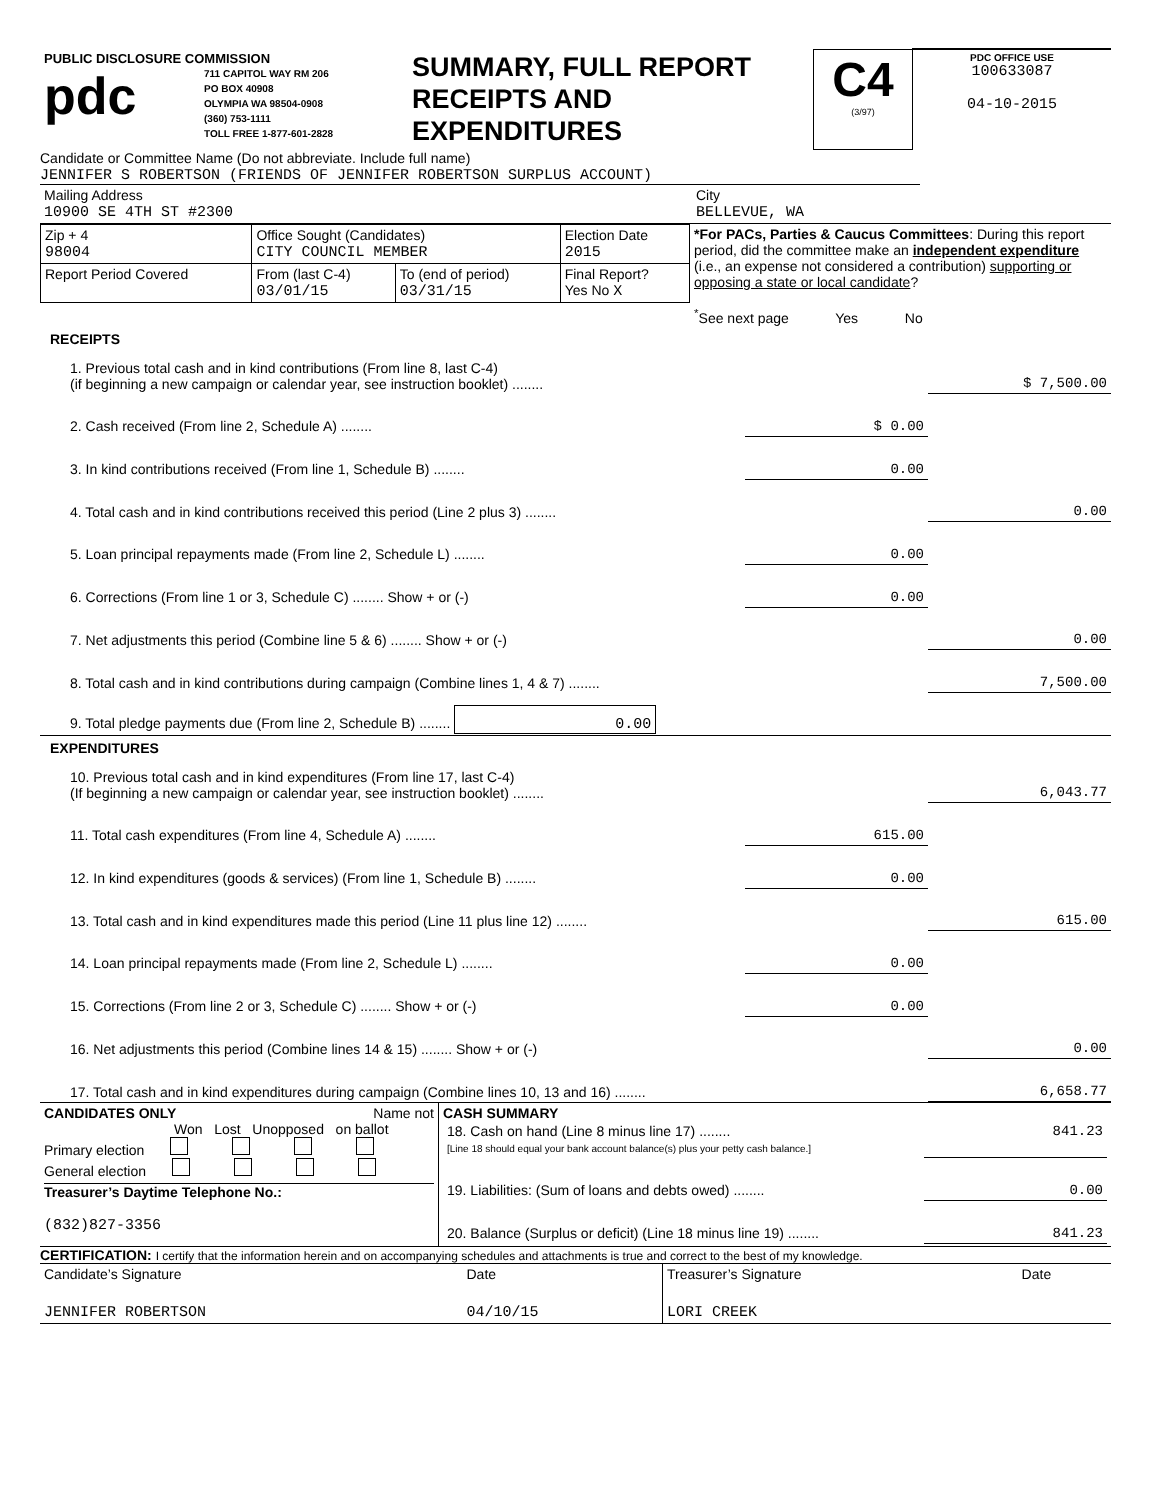| PUBLIC DISCLOSURE COMMISSION pdc 711 CAPITOL WAY RM 206 PO BOX 40908 OLYMPIA WA 98504-0908 (360) 753-1111 TOLL FREE 1-877-601-2828 | SUMMARY, FULL REPORT RECEIPTS AND EXPENDITURES | C4 (3/97) | PDC OFFICE USE 100633087 04-10-2015 |
Candidate or Committee Name (Do not abbreviate. Include full name)
JENNIFER S ROBERTSON (FRIENDS OF JENNIFER ROBERTSON SURPLUS ACCOUNT)
| Mailing Address 10900 SE 4TH ST #2300 | City BELLEVUE, WA |
| / Zip + 4 98004 / Office Sought (Candidates) CITY COUNCIL MEMBER / / Election Date 2015 / / Report Period Covered / From (last C-4) 03/01/15 / To (end of period) 03/31/15 / Final Report? Yes No X / | *For PACs, Parties & Caucus Committees : During this report period, did the committee make an independent expenditure (i.e., an expense not considered a contribution) supporting or opposing a state or local candidate ? <sup>*</sup> See next page Yes No |
RECEIPTS
| 1. Previous total cash and in kind contributions (From line 8, last C-4) (if beginning a new campaign or calendar year, see instruction booklet) ........ | | $ 7,500.00 |
| 2. Cash received (From line 2, Schedule A) ........ | $ 0.00 | |
| 3. In kind contributions received (From line 1, Schedule B) ........ | 0.00 | |
| 4. Total cash and in kind contributions received this period (Line 2 plus 3) ........ | | 0.00 |
| 5. Loan principal repayments made (From line 2, Schedule L) ........ | 0.00 | |
| 6. Corrections (From line 1 or 3, Schedule C) ........ Show + or (-) | 0.00 | |
| 7. Net adjustments this period (Combine line 5 & 6) ........ Show + or (-) | | 0.00 |
| 8. Total cash and in kind contributions during campaign (Combine lines 1, 4 & 7) ........ | | 7,500.00 |
| 9. Total pledge payments due (From line 2, Schedule B) ........ 0.00 | | |
EXPENDITURES
| 10. Previous total cash and in kind expenditures (From line 17, last C-4) (If beginning a new campaign or calendar year, see instruction booklet) ........ | | 6,043.77 |
| 11. Total cash expenditures (From line 4, Schedule A) ........ | 615.00 | |
| 12. In kind expenditures (goods & services) (From line 1, Schedule B) ........ | 0.00 | |
| 13. Total cash and in kind expenditures made this period (Line 11 plus line 12) ........ | | 615.00 |
| 14. Loan principal repayments made (From line 2, Schedule L) ........ | 0.00 | |
| 15. Corrections (From line 2 or 3, Schedule C) ........ Show + or (-) | 0.00 | |
| 16. Net adjustments this period (Combine lines 14 & 15) ........ Show + or (-) | | 0.00 |
| 17. Total cash and in kind expenditures during campaign (Combine lines 10, 13 and 16) ........ | | 6,658.77 |
| CANDIDATES ONLY Name not Won Lost Unopposed on ballot Primary election General election Treasurer’s Daytime Telephone No.: (832)827-3356 | CASH SUMMARY / 18. Cash on hand (Line 8 minus line 17) ........ [Line 18 should equal your bank account balance(s) plus your petty cash balance.] / 841.23 / / 19. Liabilities: (Sum of loans and debts owed) ........ / 0.00 / / 20. Balance (Surplus or deficit) (Line 18 minus line 19) ........ / 841.23 / |
CERTIFICATION: I certify that the information herein and on accompanying schedules and attachments is true and correct to the best of my knowledge.
| Candidate’s Signature | Date | Treasurer’s Signature | Date |
| JENNIFER ROBERTSON | 04/10/15 | LORI CREEK | |